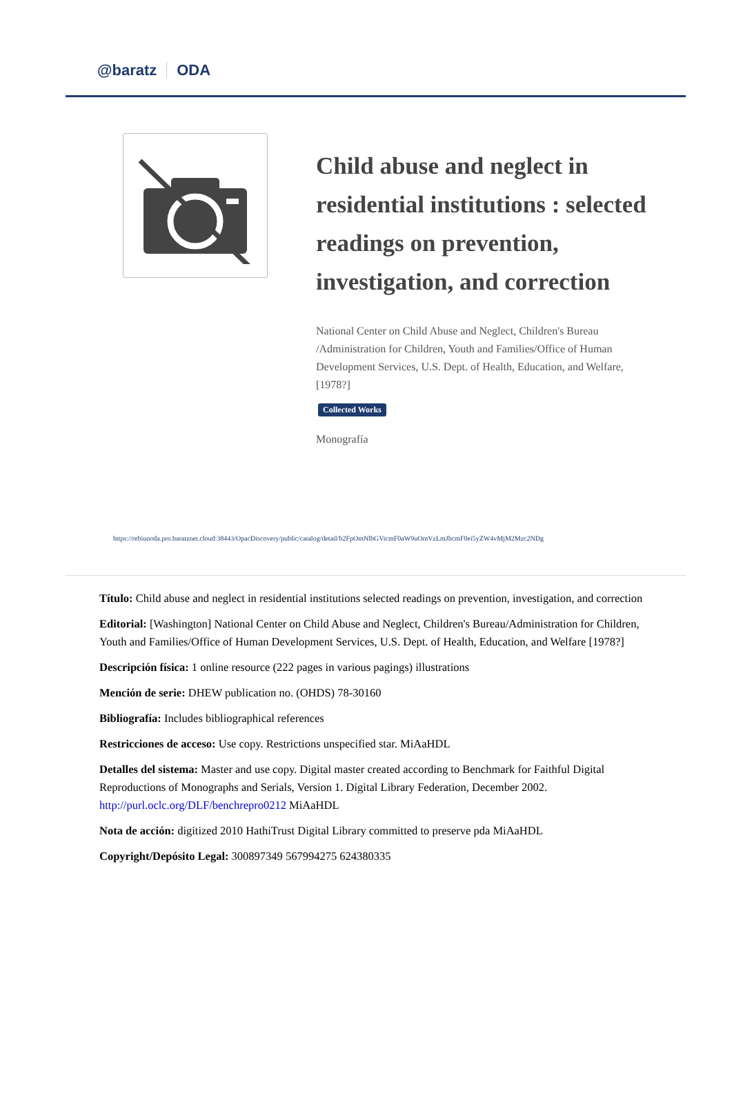@baratz ODA
Child abuse and neglect in residential institutions : selected readings on prevention, investigation, and correction
National Center on Child Abuse and Neglect, Children's Bureau /Administration for Children, Youth and Families/Office of Human Development Services, U.S. Dept. of Health, Education, and Welfare,
[1978?]
Collected Works
Monografía
https://rebiunoda.pro.baratznet.cloud:38443/OpacDiscovery/public/catalog/detail/b2FpOmNlbGVicmF0aW9uOmVzLmJhcmF0ei5yZW4vMjM2Mzc2NDg
Título: Child abuse and neglect in residential institutions selected readings on prevention, investigation, and correction
Editorial: [Washington] National Center on Child Abuse and Neglect, Children's Bureau/Administration for Children, Youth and Families/Office of Human Development Services, U.S. Dept. of Health, Education, and Welfare [1978?]
Descripción física: 1 online resource (222 pages in various pagings) illustrations
Mención de serie: DHEW publication no. (OHDS) 78-30160
Bibliografía: Includes bibliographical references
Restricciones de acceso: Use copy. Restrictions unspecified star. MiAaHDL
Detalles del sistema: Master and use copy. Digital master created according to Benchmark for Faithful Digital Reproductions of Monographs and Serials, Version 1. Digital Library Federation, December 2002. http://purl.oclc.org/DLF/benchrepro0212 MiAaHDL
Nota de acción: digitized 2010 HathiTrust Digital Library committed to preserve pda MiAaHDL
Copyright/Depósito Legal: 300897349 567994275 624380335